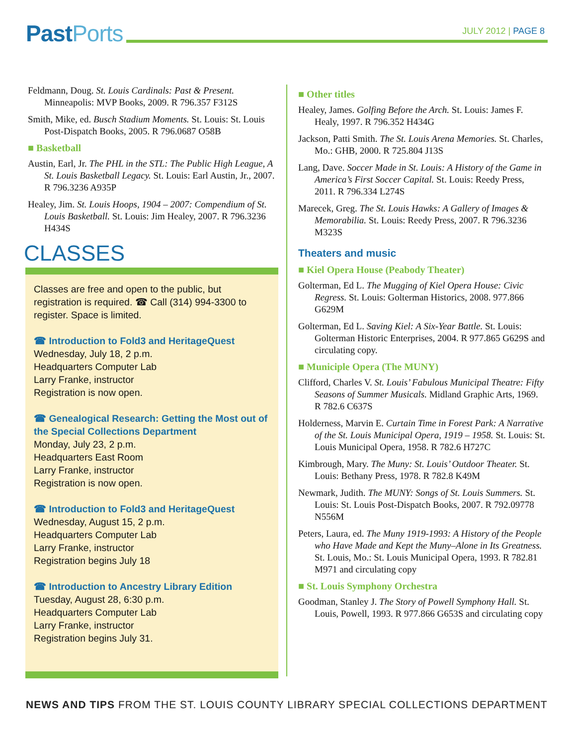Past Ports JULY 2012 | PAGE 8
Feldmann, Doug. St. Louis Cardinals: Past & Present. Minneapolis: MVP Books, 2009. R 796.357 F312S
Smith, Mike, ed. Busch Stadium Moments. St. Louis: St. Louis Post-Dispatch Books, 2005. R 796.0687 O58B
■ Basketball
Austin, Earl, Jr. The PHL in the STL: The Public High League, A St. Louis Basketball Legacy. St. Louis: Earl Austin, Jr., 2007. R 796.3236 A935P
Healey, Jim. St. Louis Hoops, 1904 – 2007: Compendium of St. Louis Basketball. St. Louis: Jim Healey, 2007. R 796.3236 H434S
CLASSES
Classes are free and open to the public, but registration is required. ☎ Call (314) 994-3300 to register. Space is limited.
☎ Introduction to Fold3 and HeritageQuest
Wednesday, July 18, 2 p.m.
Headquarters Computer Lab
Larry Franke, instructor
Registration is now open.
☎ Genealogical Research: Getting the Most out of the Special Collections Department
Monday, July 23, 2 p.m.
Headquarters East Room
Larry Franke, instructor
Registration is now open.
☎ Introduction to Fold3 and HeritageQuest
Wednesday, August 15, 2 p.m.
Headquarters Computer Lab
Larry Franke, instructor
Registration begins July 18
☎ Introduction to Ancestry Library Edition
Tuesday, August 28, 6:30 p.m.
Headquarters Computer Lab
Larry Franke, instructor
Registration begins July 31.
■ Other titles
Healey, James. Golfing Before the Arch. St. Louis: James F. Healy, 1997. R 796.352 H434G
Jackson, Patti Smith. The St. Louis Arena Memories. St. Charles, Mo.: GHB, 2000. R 725.804 J13S
Lang, Dave. Soccer Made in St. Louis: A History of the Game in America’s First Soccer Capital. St. Louis: Reedy Press, 2011. R 796.334 L274S
Marecek, Greg. The St. Louis Hawks: A Gallery of Images & Memorabilia. St. Louis: Reedy Press, 2007. R 796.3236 M323S
Theaters and music
■ Kiel Opera House (Peabody Theater)
Golterman, Ed L. The Mugging of Kiel Opera House: Civic Regress. St. Louis: Golterman Historics, 2008. 977.866 G629M
Golterman, Ed L. Saving Kiel: A Six-Year Battle. St. Louis: Golterman Historic Enterprises, 2004. R 977.865 G629S and circulating copy.
■ Municiple Opera (The MUNY)
Clifford, Charles V. St. Louis’ Fabulous Municipal Theatre: Fifty Seasons of Summer Musicals. Midland Graphic Arts, 1969. R 782.6 C637S
Holderness, Marvin E. Curtain Time in Forest Park: A Narrative of the St. Louis Municipal Opera, 1919 – 1958. St. Louis: St. Louis Municipal Opera, 1958. R 782.6 H727C
Kimbrough, Mary. The Muny: St. Louis’ Outdoor Theater. St. Louis: Bethany Press, 1978. R 782.8 K49M
Newmark, Judith. The MUNY: Songs of St. Louis Summers. St. Louis: St. Louis Post-Dispatch Books, 2007. R 792.09778 N556M
Peters, Laura, ed. The Muny 1919-1993: A History of the People who Have Made and Kept the Muny–Alone in Its Greatness. St. Louis, Mo.: St. Louis Municipal Opera, 1993. R 782.81 M971 and circulating copy
■ St. Louis Symphony Orchestra
Goodman, Stanley J. The Story of Powell Symphony Hall. St. Louis, Powell, 1993. R 977.866 G653S and circulating copy
NEWS AND TIPS FROM THE ST. LOUIS COUNTY LIBRARY SPECIAL COLLECTIONS DEPARTMENT